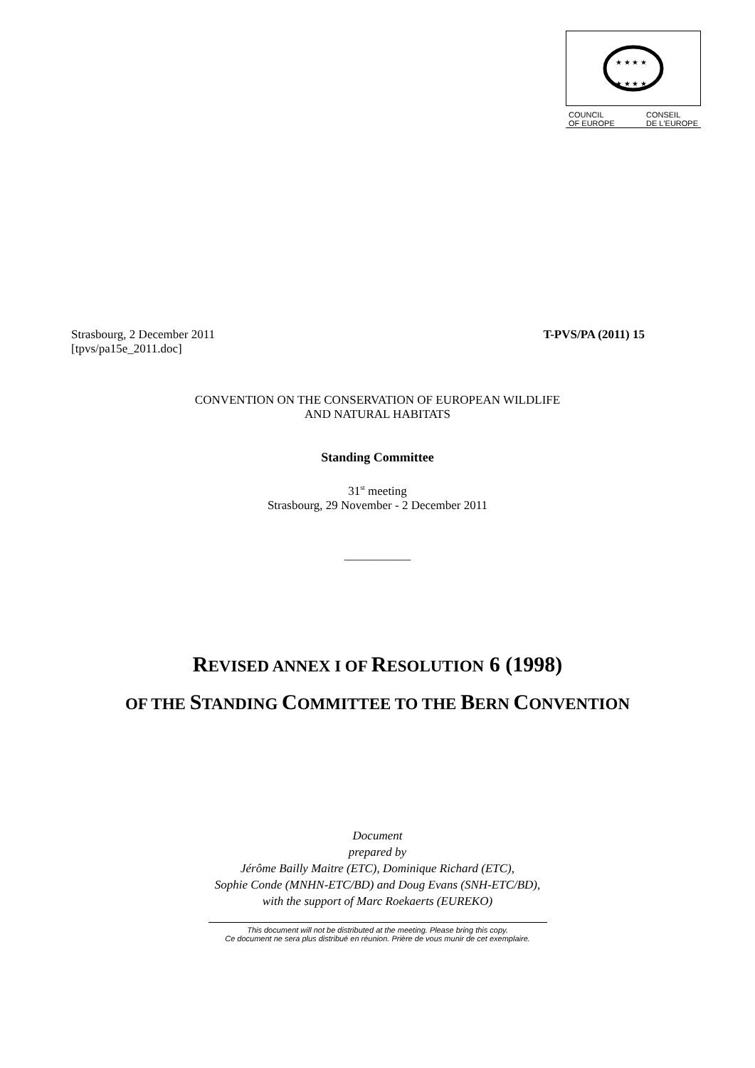★ ★ ★ ★
★ ★ ★ ★
COUNCIL
OF EUROPE CONSEIL
DE L'EUROPE
Strasbourg, 2 December 2011 T-PVS/PA (2011) 15
[tpvs/pa15e_2011.doc]
CONVENTION ON THE CONSERVATION OF EUROPEAN WILDLIFE
AND NATURAL HABITATS
Standing Committee
31<sup>st</sup> meeting
Strasbourg, 29 November - 2 December 2011
___________
REVISED ANNEX I OF RESOLUTION 6 (1998)
OF THE STANDING COMMITTEE TO THE BERN CONVENTION
Document
prepared by
Jérôme Bailly Maitre (ETC), Dominique Richard (ETC),
Sophie Conde (MNHN-ETC/BD) and Doug Evans (SNH-ETC/BD),
with the support of Marc Roekaerts (EUREKO)
This document will not be distributed at the meeting. Please bring this copy.
Ce document ne sera plus distribué en réunion. Prière de vous munir de cet exemplaire.